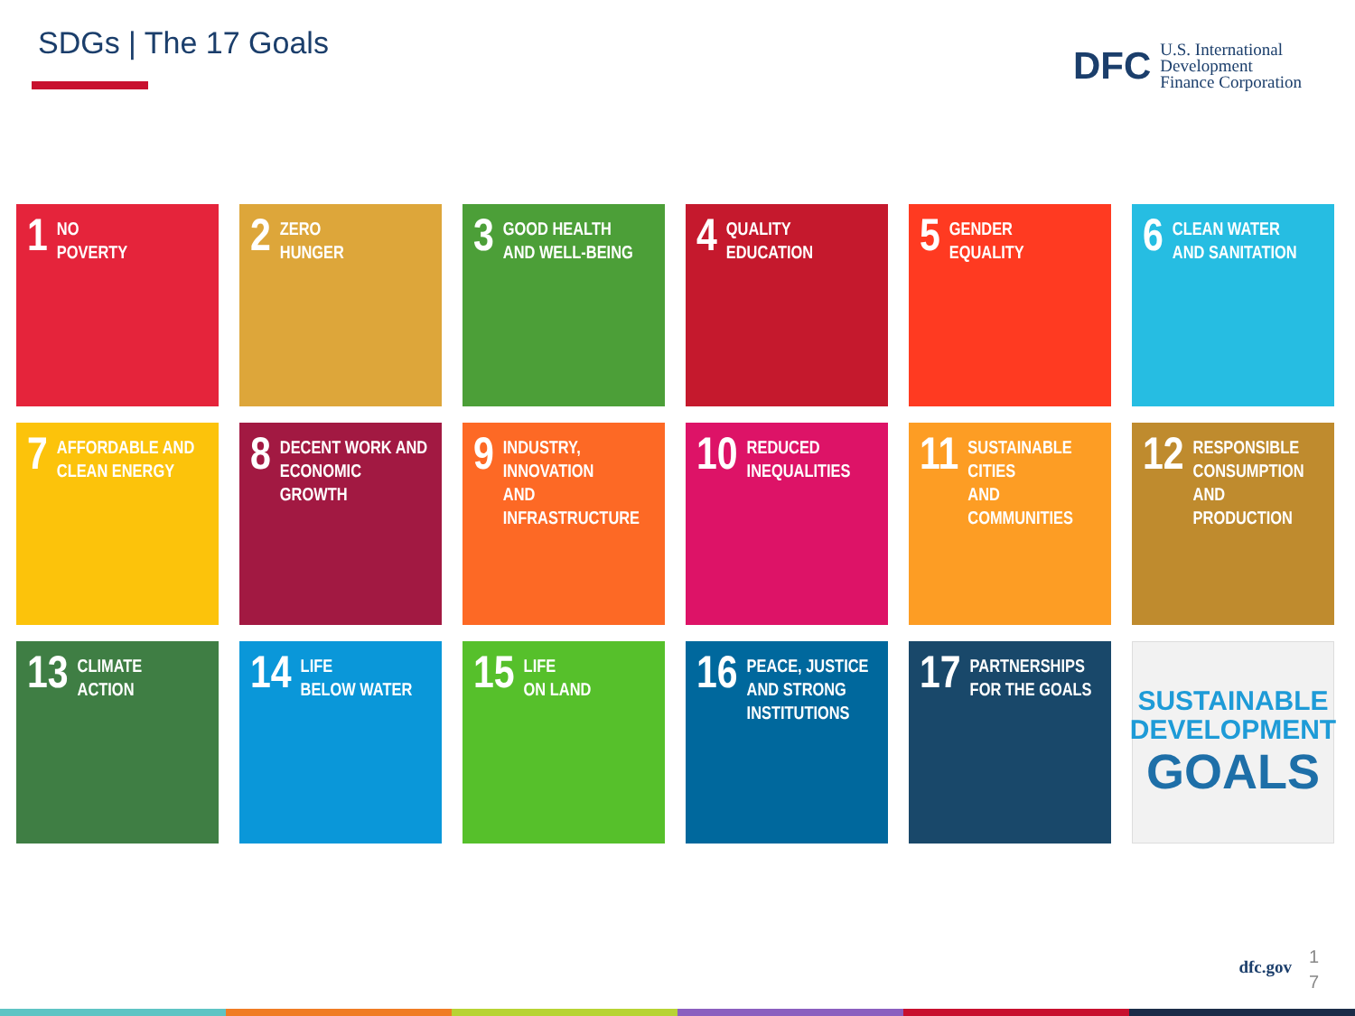SDGs | The 17 Goals
DFC
U.S. International
Development
Finance Corporation
1 NO
POVERTY
2 ZERO
HUNGER
3 GOOD HEALTH
AND WELL-BEING
4 QUALITY
EDUCATION
5 GENDER
EQUALITY
6 CLEAN WATER
AND SANITATION
7 AFFORDABLE AND
CLEAN ENERGY
8 DECENT WORK AND
ECONOMIC GROWTH
9 INDUSTRY, INNOVATION
AND INFRASTRUCTURE
10 REDUCED
INEQUALITIES
11 SUSTAINABLE CITIES
AND COMMUNITIES
12 RESPONSIBLE
CONSUMPTION
AND PRODUCTION
13 CLIMATE
ACTION
14 LIFE
BELOW WATER
15 LIFE
ON LAND
16 PEACE, JUSTICE
AND STRONG
INSTITUTIONS
17 PARTNERSHIPS
FOR THE GOALS
SUSTAINABLE
DEVELOPMENT
GOALS
dfc.gov
1
7